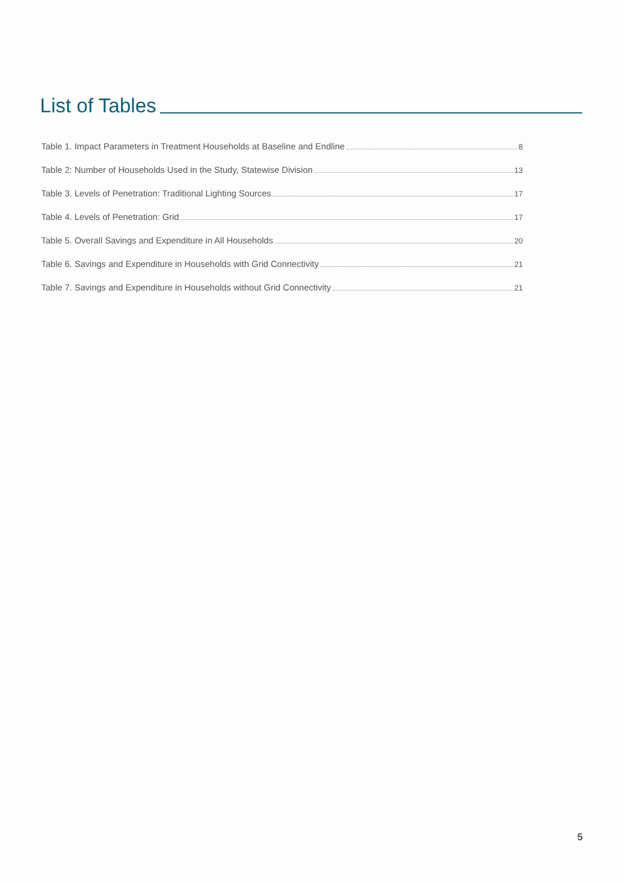List of Tables
Table 1. Impact Parameters in Treatment Households at Baseline and Endline 8
Table 2: Number of Households Used in the Study, Statewise Division 13
Table 3. Levels of Penetration: Traditional Lighting Sources 17
Table 4. Levels of Penetration: Grid 17
Table 5. Overall Savings and Expenditure in All Households 20
Table 6. Savings and Expenditure in Households with Grid Connectivity 21
Table 7. Savings and Expenditure in Households without Grid Connectivity 21
5